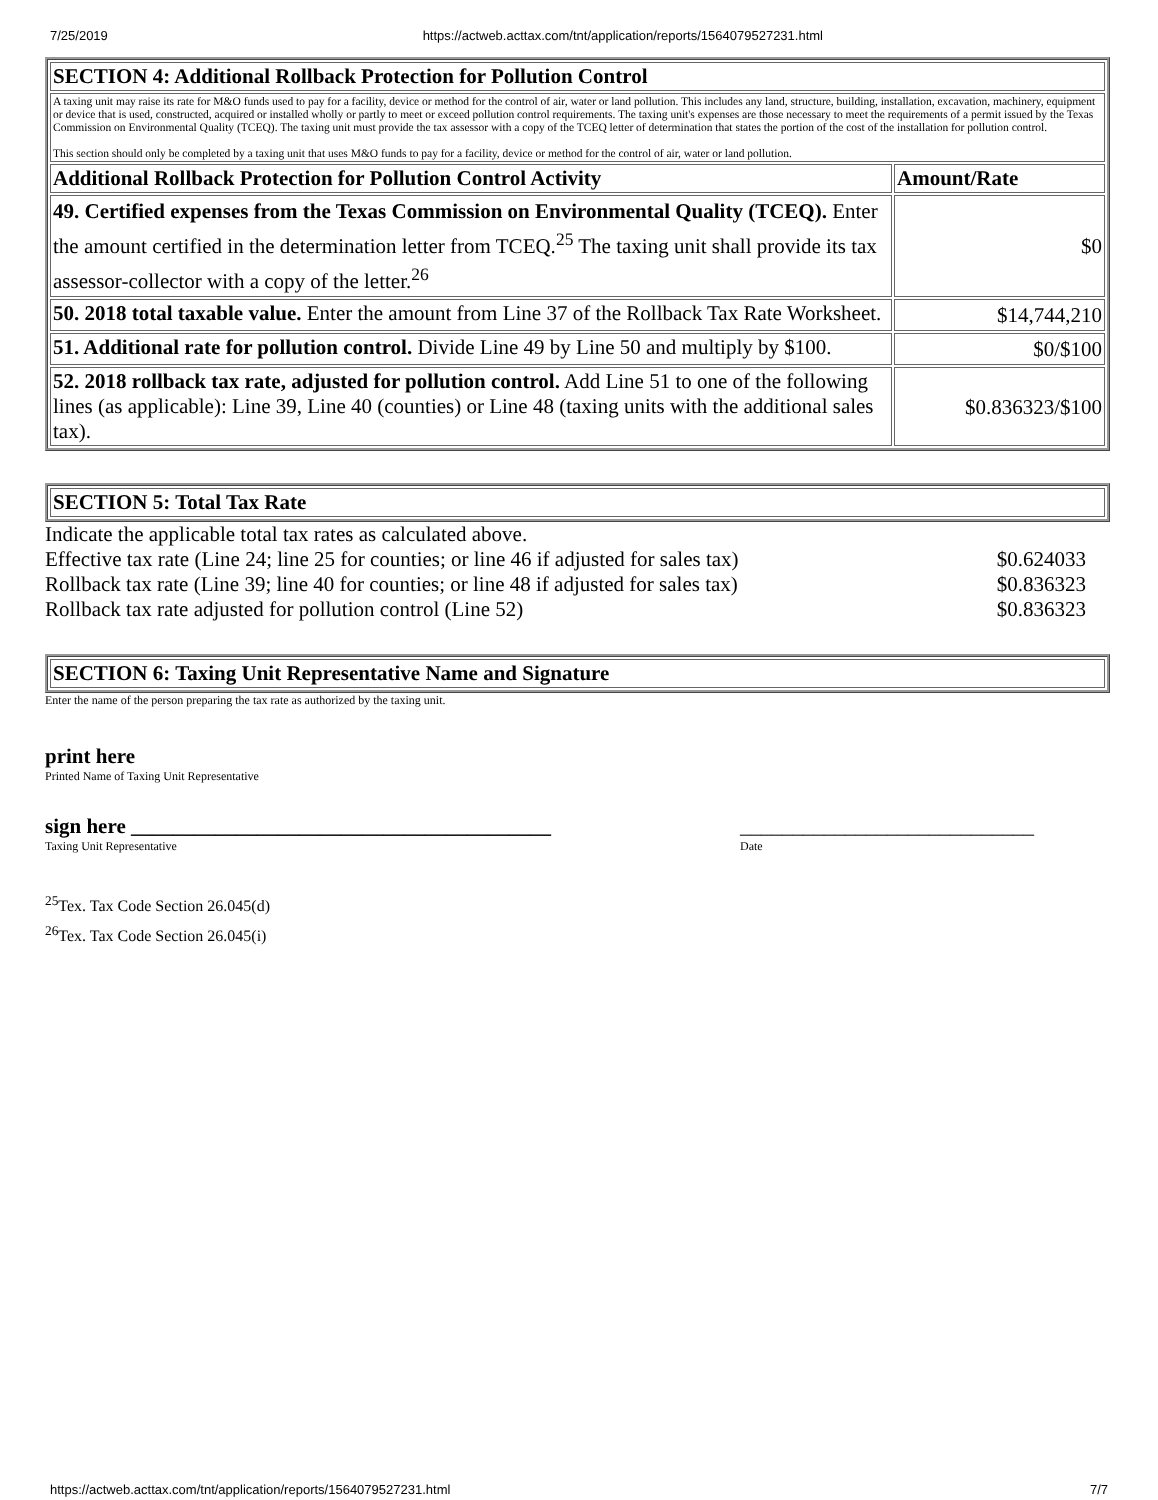7/25/2019 https://actweb.acttax.com/tnt/application/reports/1564079527231.html
| SECTION 4: Additional Rollback Protection for Pollution Control | |
| --- | --- |
| A taxing unit may raise its rate for M&O funds used to pay for a facility, device or method for the control of air, water or land pollution. This includes any land, structure, building, installation, excavation, machinery, equipment or device that is used, constructed, acquired or installed wholly or partly to meet or exceed pollution control requirements. The taxing unit's expenses are those necessary to meet the requirements of a permit issued by the Texas Commission on Environmental Quality (TCEQ). The taxing unit must provide the tax assessor with a copy of the TCEQ letter of determination that states the portion of the cost of the installation for pollution control. This section should only be completed by a taxing unit that uses M&O funds to pay for a facility, device or method for the control of air, water or land pollution. | |
| Additional Rollback Protection for Pollution Control Activity | Amount/Rate |
| 49. Certified expenses from the Texas Commission on Environmental Quality (TCEQ). Enter the amount certified in the determination letter from TCEQ.<sup>25</sup> The taxing unit shall provide its tax assessor-collector with a copy of the letter.<sup>26</sup> | $0 |
| 50. 2018 total taxable value. Enter the amount from Line 37 of the Rollback Tax Rate Worksheet. | $14,744,210 |
| 51. Additional rate for pollution control. Divide Line 49 by Line 50 and multiply by $100. | $0/$100 |
| 52. 2018 rollback tax rate, adjusted for pollution control. Add Line 51 to one of the following lines (as applicable): Line 39, Line 40 (counties) or Line 48 (taxing units with the additional sales tax). | $0.836323/$100 |
| SECTION 5: Total Tax Rate |
| --- |
Indicate the applicable total tax rates as calculated above.
Effective tax rate (Line 24; line 25 for counties; or line 46 if adjusted for sales tax)
$0.624033
Rollback tax rate (Line 39; line 40 for counties; or line 48 if adjusted for sales tax)
$0.836323
Rollback tax rate adjusted for pollution control (Line 52)
$0.836323
| SECTION 6: Taxing Unit Representative Name and Signature |
| --- |
Enter the name of the person preparing the tax rate as authorized by the taxing unit.
print here
Printed Name of Taxing Unit Representative
sign here ________________________________________
Taxing Unit Representative
____________________________
Date
<sup>25</sup> Tex. Tax Code Section 26.045(d)
<sup>26</sup> Tex. Tax Code Section 26.045(i)
https://actweb.acttax.com/tnt/application/reports/1564079527231.html 7/7